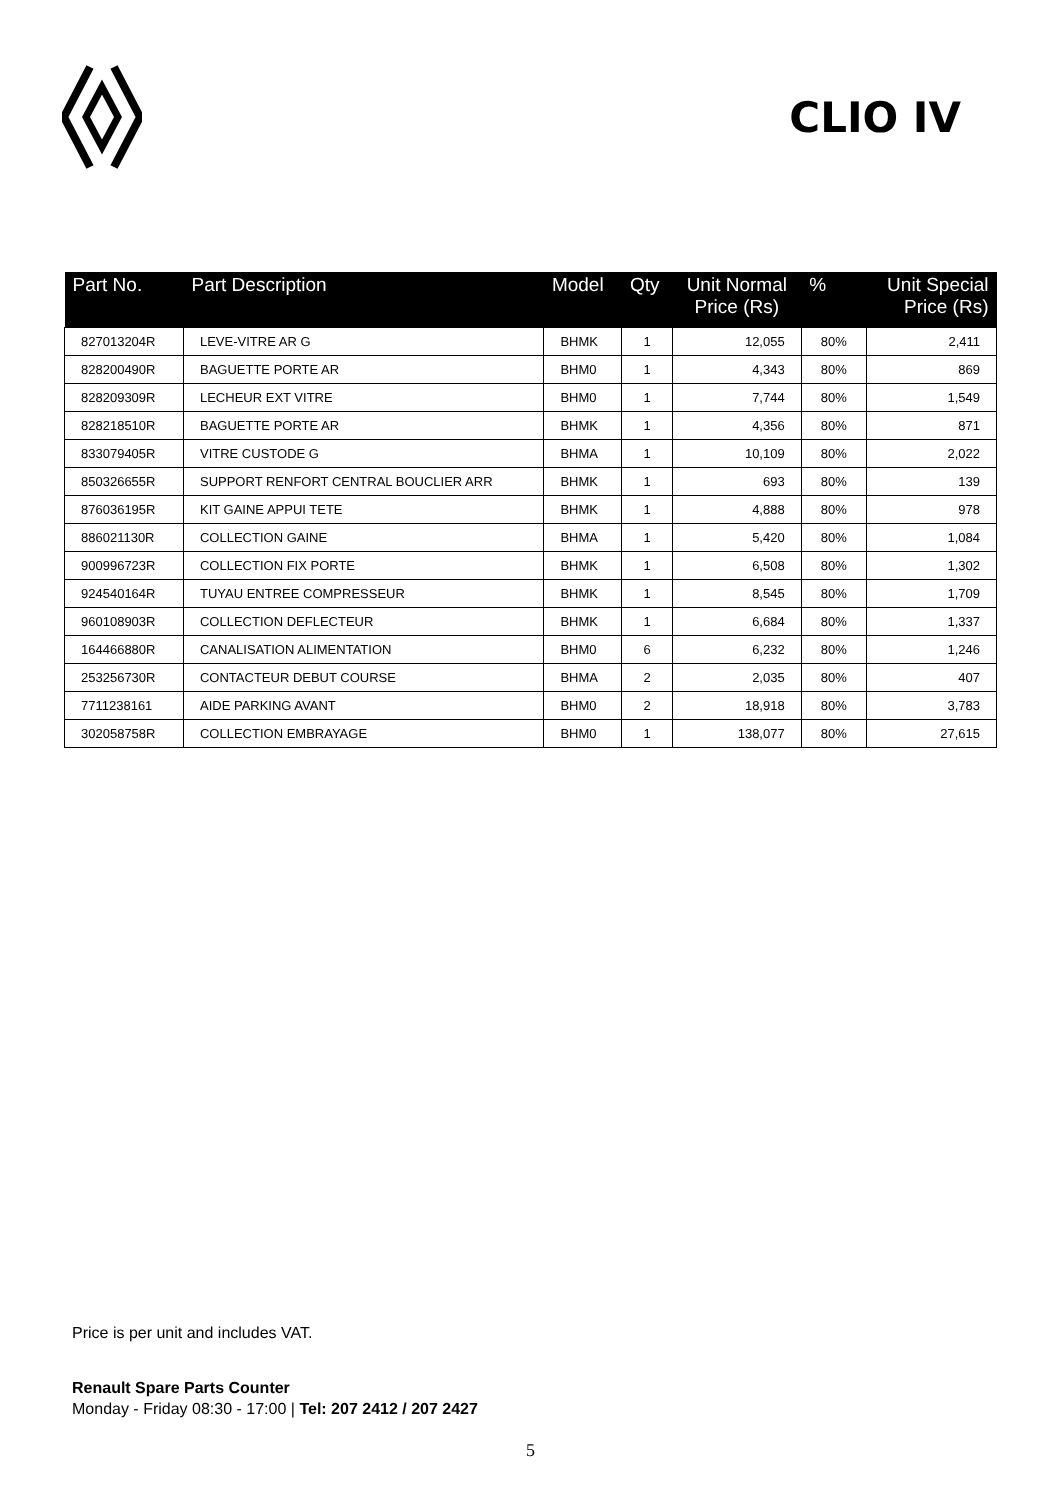CLIO IV
| Part No. | Part Description | Model | Qty | Unit Normal Price (Rs) | % | Unit Special Price (Rs) |
| --- | --- | --- | --- | --- | --- | --- |
| 827013204R | LEVE-VITRE AR G | BHMK | 1 | 12,055 | 80% | 2,411 |
| 828200490R | BAGUETTE PORTE AR | BHM0 | 1 | 4,343 | 80% | 869 |
| 828209309R | LECHEUR EXT VITRE | BHM0 | 1 | 7,744 | 80% | 1,549 |
| 828218510R | BAGUETTE PORTE AR | BHMK | 1 | 4,356 | 80% | 871 |
| 833079405R | VITRE CUSTODE G | BHMA | 1 | 10,109 | 80% | 2,022 |
| 850326655R | SUPPORT RENFORT CENTRAL BOUCLIER ARR | BHMK | 1 | 693 | 80% | 139 |
| 876036195R | KIT GAINE APPUI TETE | BHMK | 1 | 4,888 | 80% | 978 |
| 886021130R | COLLECTION GAINE | BHMA | 1 | 5,420 | 80% | 1,084 |
| 900996723R | COLLECTION FIX PORTE | BHMK | 1 | 6,508 | 80% | 1,302 |
| 924540164R | TUYAU ENTREE COMPRESSEUR | BHMK | 1 | 8,545 | 80% | 1,709 |
| 960108903R | COLLECTION DEFLECTEUR | BHMK | 1 | 6,684 | 80% | 1,337 |
| 164466880R | CANALISATION ALIMENTATION | BHM0 | 6 | 6,232 | 80% | 1,246 |
| 253256730R | CONTACTEUR DEBUT COURSE | BHMA | 2 | 2,035 | 80% | 407 |
| 7711238161 | AIDE PARKING AVANT | BHM0 | 2 | 18,918 | 80% | 3,783 |
| 302058758R | COLLECTION EMBRAYAGE | BHM0 | 1 | 138,077 | 80% | 27,615 |
Price is per unit and includes VAT.
Renault Spare Parts Counter
Monday - Friday 08:30 - 17:00 | Tel: 207 2412 / 207 2427
5